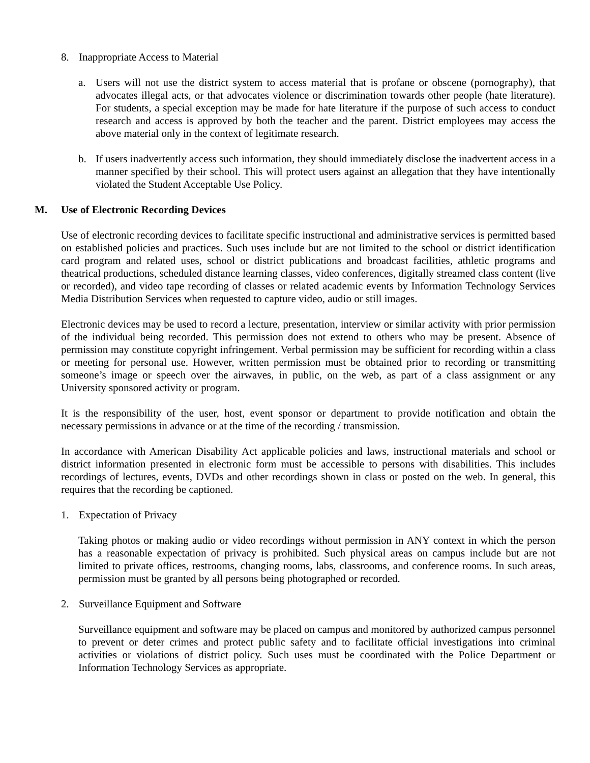8. Inappropriate Access to Material
a. Users will not use the district system to access material that is profane or obscene (pornography), that advocates illegal acts, or that advocates violence or discrimination towards other people (hate literature). For students, a special exception may be made for hate literature if the purpose of such access to conduct research and access is approved by both the teacher and the parent. District employees may access the above material only in the context of legitimate research.
b. If users inadvertently access such information, they should immediately disclose the inadvertent access in a manner specified by their school. This will protect users against an allegation that they have intentionally violated the Student Acceptable Use Policy.
M. Use of Electronic Recording Devices
Use of electronic recording devices to facilitate specific instructional and administrative services is permitted based on established policies and practices. Such uses include but are not limited to the school or district identification card program and related uses, school or district publications and broadcast facilities, athletic programs and theatrical productions, scheduled distance learning classes, video conferences, digitally streamed class content (live or recorded), and video tape recording of classes or related academic events by Information Technology Services Media Distribution Services when requested to capture video, audio or still images.
Electronic devices may be used to record a lecture, presentation, interview or similar activity with prior permission of the individual being recorded. This permission does not extend to others who may be present. Absence of permission may constitute copyright infringement. Verbal permission may be sufficient for recording within a class or meeting for personal use. However, written permission must be obtained prior to recording or transmitting someone’s image or speech over the airwaves, in public, on the web, as part of a class assignment or any University sponsored activity or program.
It is the responsibility of the user, host, event sponsor or department to provide notification and obtain the necessary permissions in advance or at the time of the recording / transmission.
In accordance with American Disability Act applicable policies and laws, instructional materials and school or district information presented in electronic form must be accessible to persons with disabilities. This includes recordings of lectures, events, DVDs and other recordings shown in class or posted on the web. In general, this requires that the recording be captioned.
1. Expectation of Privacy
Taking photos or making audio or video recordings without permission in ANY context in which the person has a reasonable expectation of privacy is prohibited. Such physical areas on campus include but are not limited to private offices, restrooms, changing rooms, labs, classrooms, and conference rooms. In such areas, permission must be granted by all persons being photographed or recorded.
2. Surveillance Equipment and Software
Surveillance equipment and software may be placed on campus and monitored by authorized campus personnel to prevent or deter crimes and protect public safety and to facilitate official investigations into criminal activities or violations of district policy. Such uses must be coordinated with the Police Department or Information Technology Services as appropriate.